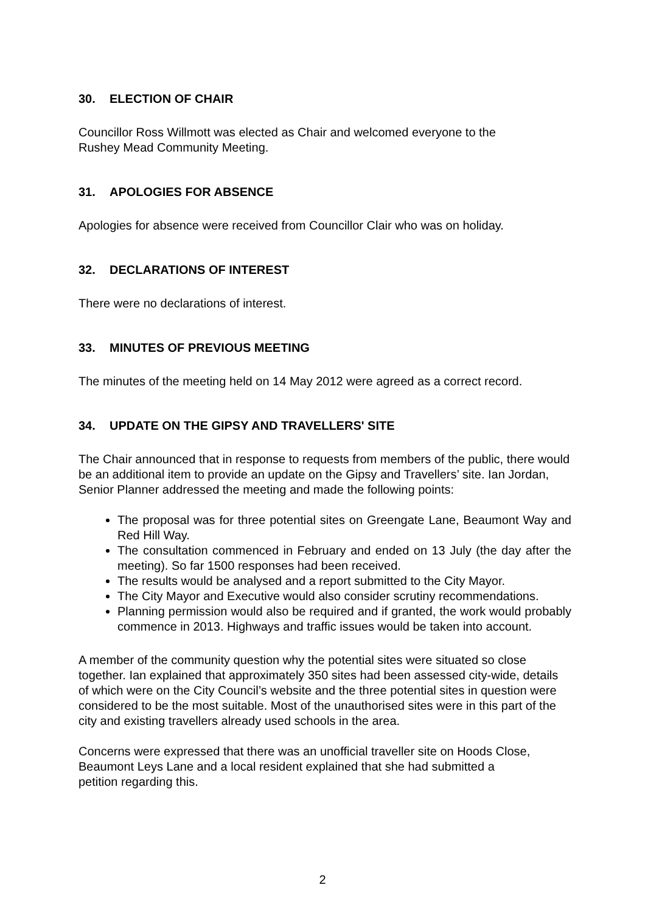30. ELECTION OF CHAIR
Councillor Ross Willmott was elected as Chair and welcomed everyone to the
Rushey Mead Community Meeting.
31. APOLOGIES FOR ABSENCE
Apologies for absence were received from Councillor Clair who was on holiday.
32. DECLARATIONS OF INTEREST
There were no declarations of interest.
33. MINUTES OF PREVIOUS MEETING
The minutes of the meeting held on 14 May 2012 were agreed as a correct record.
34. UPDATE ON THE GIPSY AND TRAVELLERS' SITE
The Chair announced that in response to requests from members of the public, there would be an additional item to provide an update on the Gipsy and Travellers’ site. Ian Jordan, Senior Planner addressed the meeting and made the following points:
The proposal was for three potential sites on Greengate Lane, Beaumont Way and Red Hill Way.
The consultation commenced in February and ended on 13 July (the day after the meeting). So far 1500 responses had been received.
The results would be analysed and a report submitted to the City Mayor.
The City Mayor and Executive would also consider scrutiny recommendations.
Planning permission would also be required and if granted, the work would probably commence in 2013. Highways and traffic issues would be taken into account.
A member of the community question why the potential sites were situated so close together. Ian explained that approximately 350 sites had been assessed city-wide, details of which were on the City Council’s website and the three potential sites in question were considered to be the most suitable. Most of the unauthorised sites were in this part of the city and existing travellers already used schools in the area.
Concerns were expressed that there was an unofficial traveller site on Hoods Close,
Beaumont Leys Lane and a local resident explained that she had submitted a
petition regarding this.
2